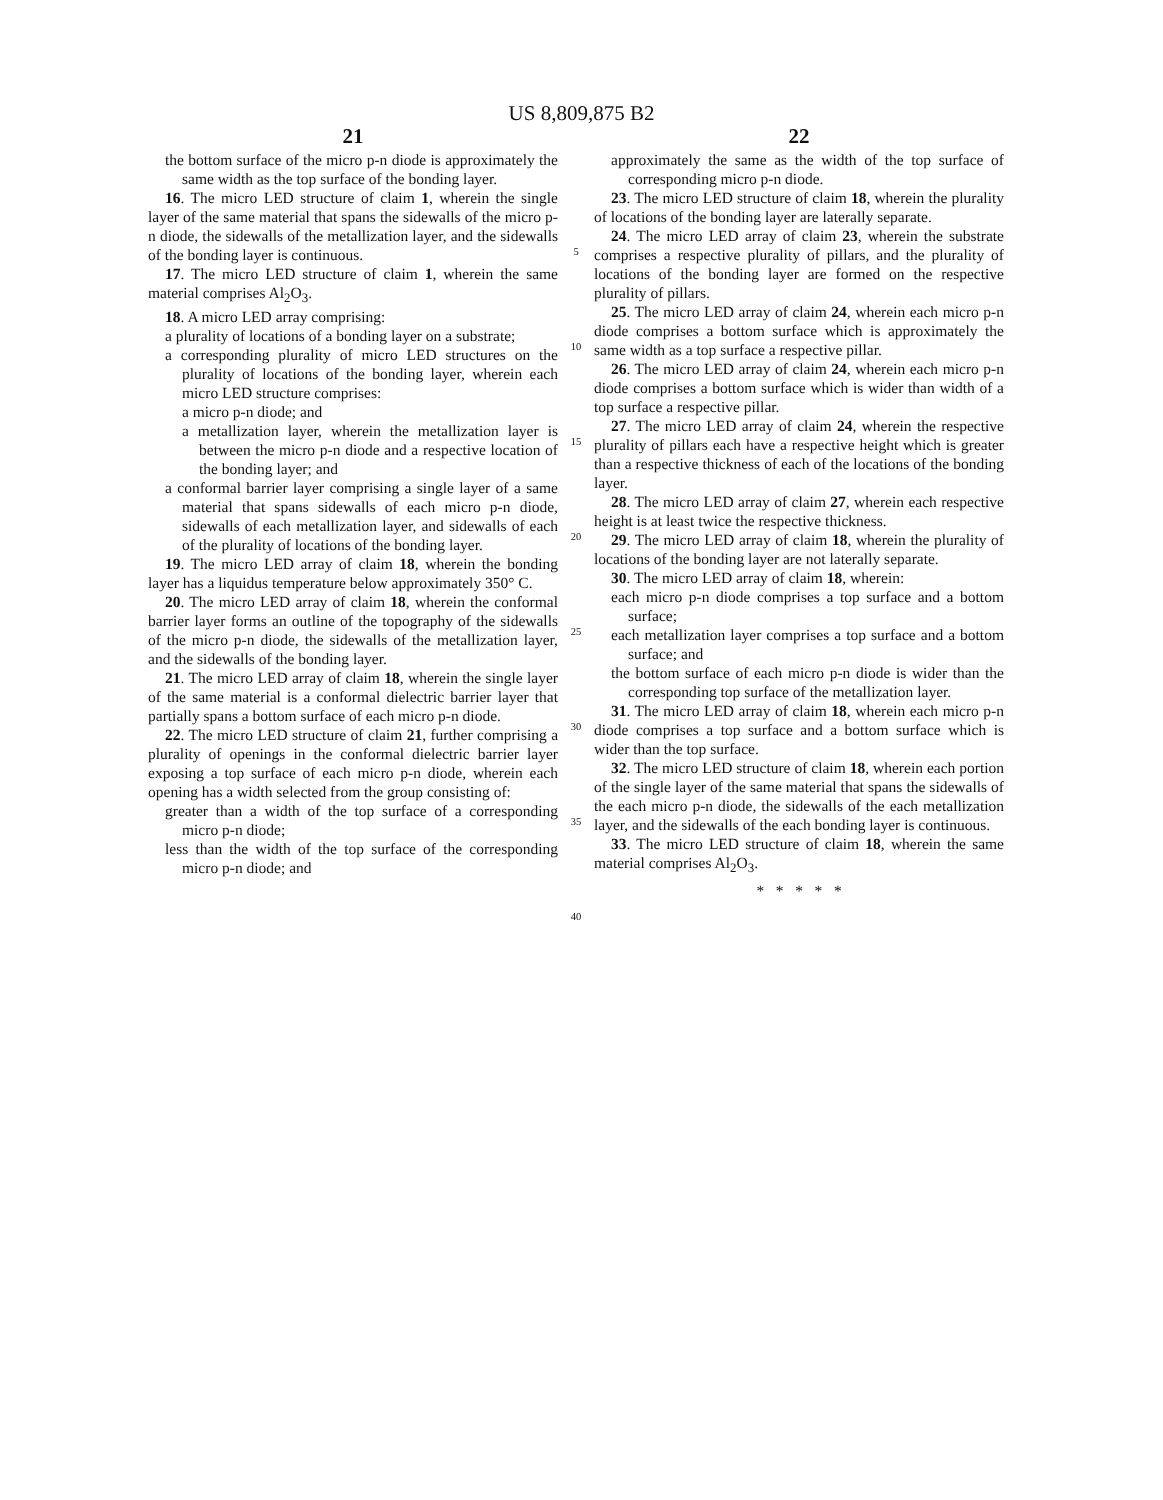US 8,809,875 B2
21
the bottom surface of the micro p-n diode is approximately the same width as the top surface of the bonding layer.
16. The micro LED structure of claim 1, wherein the single layer of the same material that spans the sidewalls of the micro p-n diode, the sidewalls of the metallization layer, and the sidewalls of the bonding layer is continuous.
17. The micro LED structure of claim 1, wherein the same material comprises Al<sub>2</sub>O<sub>3</sub>.
18. A micro LED array comprising:
a plurality of locations of a bonding layer on a substrate;
a corresponding plurality of micro LED structures on the plurality of locations of the bonding layer, wherein each micro LED structure comprises:
a micro p-n diode; and
a metallization layer, wherein the metallization layer is between the micro p-n diode and a respective location of the bonding layer; and
a conformal barrier layer comprising a single layer of a same material that spans sidewalls of each micro p-n diode, sidewalls of each metallization layer, and sidewalls of each of the plurality of locations of the bonding layer.
19. The micro LED array of claim 18, wherein the bonding layer has a liquidus temperature below approximately 350° C.
20. The micro LED array of claim 18, wherein the conformal barrier layer forms an outline of the topography of the sidewalls of the micro p-n diode, the sidewalls of the metallization layer, and the sidewalls of the bonding layer.
21. The micro LED array of claim 18, wherein the single layer of the same material is a conformal dielectric barrier layer that partially spans a bottom surface of each micro p-n diode.
22. The micro LED structure of claim 21, further comprising a plurality of openings in the conformal dielectric barrier layer exposing a top surface of each micro p-n diode, wherein each opening has a width selected from the group consisting of:
greater than a width of the top surface of a corresponding micro p-n diode;
less than the width of the top surface of the corresponding micro p-n diode; and
5
10
15
20
25
30
35
40
22
approximately the same as the width of the top surface of corresponding micro p-n diode.
23. The micro LED structure of claim 18, wherein the plurality of locations of the bonding layer are laterally separate.
24. The micro LED array of claim 23, wherein the substrate comprises a respective plurality of pillars, and the plurality of locations of the bonding layer are formed on the respective plurality of pillars.
25. The micro LED array of claim 24, wherein each micro p-n diode comprises a bottom surface which is approximately the same width as a top surface a respective pillar.
26. The micro LED array of claim 24, wherein each micro p-n diode comprises a bottom surface which is wider than width of a top surface a respective pillar.
27. The micro LED array of claim 24, wherein the respective plurality of pillars each have a respective height which is greater than a respective thickness of each of the locations of the bonding layer.
28. The micro LED array of claim 27, wherein each respective height is at least twice the respective thickness.
29. The micro LED array of claim 18, wherein the plurality of locations of the bonding layer are not laterally separate.
30. The micro LED array of claim 18, wherein:
each micro p-n diode comprises a top surface and a bottom surface;
each metallization layer comprises a top surface and a bottom surface; and
the bottom surface of each micro p-n diode is wider than the corresponding top surface of the metallization layer.
31. The micro LED array of claim 18, wherein each micro p-n diode comprises a top surface and a bottom surface which is wider than the top surface.
32. The micro LED structure of claim 18, wherein each portion of the single layer of the same material that spans the sidewalls of the each micro p-n diode, the sidewalls of the each metallization layer, and the sidewalls of the each bonding layer is continuous.
33. The micro LED structure of claim 18, wherein the same material comprises Al<sub>2</sub>O<sub>3</sub>.
* * * * *